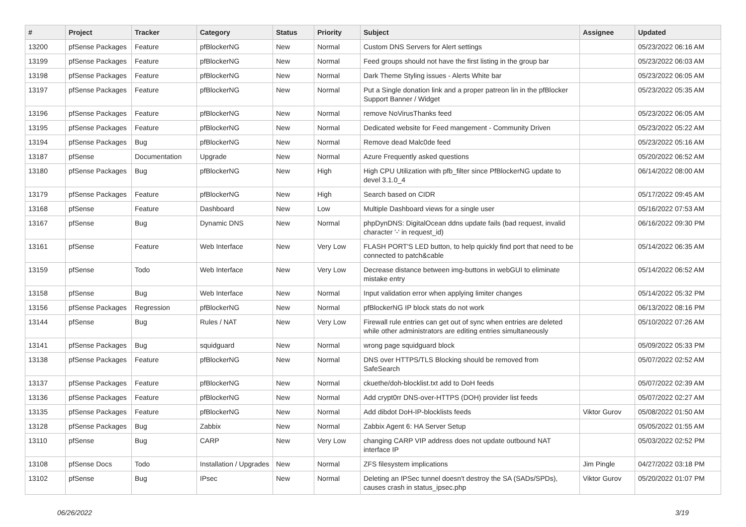| # | Project | Tracker | Category | Status | Priority | Subject | Assignee | Updated |
| --- | --- | --- | --- | --- | --- | --- | --- | --- |
| 13200 | pfSense Packages | Feature | pfBlockerNG | New | Normal | Custom DNS Servers for Alert settings | | 05/23/2022 06:16 AM |
| 13199 | pfSense Packages | Feature | pfBlockerNG | New | Normal | Feed groups should not have the first listing in the group bar | | 05/23/2022 06:03 AM |
| 13198 | pfSense Packages | Feature | pfBlockerNG | New | Normal | Dark Theme Styling issues - Alerts White bar | | 05/23/2022 06:05 AM |
| 13197 | pfSense Packages | Feature | pfBlockerNG | New | Normal | Put a Single donation link and a proper patreon lin in the pfBlocker Support Banner / Widget | | 05/23/2022 05:35 AM |
| 13196 | pfSense Packages | Feature | pfBlockerNG | New | Normal | remove NoVirusThanks feed | | 05/23/2022 06:05 AM |
| 13195 | pfSense Packages | Feature | pfBlockerNG | New | Normal | Dedicated website for Feed mangement - Community Driven | | 05/23/2022 05:22 AM |
| 13194 | pfSense Packages | Bug | pfBlockerNG | New | Normal | Remove dead Malc0de feed | | 05/23/2022 05:16 AM |
| 13187 | pfSense | Documentation | Upgrade | New | Normal | Azure Frequently asked questions | | 05/20/2022 06:52 AM |
| 13180 | pfSense Packages | Bug | pfBlockerNG | New | High | High CPU Utilization with pfb_filter since PfBlockerNG update to devel 3.1.0_4 | | 06/14/2022 08:00 AM |
| 13179 | pfSense Packages | Feature | pfBlockerNG | New | High | Search based on CIDR | | 05/17/2022 09:45 AM |
| 13168 | pfSense | Feature | Dashboard | New | Low | Multiple Dashboard views for a single user | | 05/16/2022 07:53 AM |
| 13167 | pfSense | Bug | Dynamic DNS | New | Normal | phpDynDNS: DigitalOcean ddns update fails (bad request, invalid character '-' in request_id) | | 06/16/2022 09:30 PM |
| 13161 | pfSense | Feature | Web Interface | New | Very Low | FLASH PORT'S LED button, to help quickly find port that need to be connected to patch&cable | | 05/14/2022 06:35 AM |
| 13159 | pfSense | Todo | Web Interface | New | Very Low | Decrease distance between img-buttons in webGUI to eliminate mistake entry | | 05/14/2022 06:52 AM |
| 13158 | pfSense | Bug | Web Interface | New | Normal | Input validation error when applying limiter changes | | 05/14/2022 05:32 PM |
| 13156 | pfSense Packages | Regression | pfBlockerNG | New | Normal | pfBlockerNG IP block stats do not work | | 06/13/2022 08:16 PM |
| 13144 | pfSense | Bug | Rules / NAT | New | Very Low | Firewall rule entries can get out of sync when entries are deleted while other administrators are editing entries simultaneously | | 05/10/2022 07:26 AM |
| 13141 | pfSense Packages | Bug | squidguard | New | Normal | wrong page squidguard block | | 05/09/2022 05:33 PM |
| 13138 | pfSense Packages | Feature | pfBlockerNG | New | Normal | DNS over HTTPS/TLS Blocking should be removed from SafeSearch | | 05/07/2022 02:52 AM |
| 13137 | pfSense Packages | Feature | pfBlockerNG | New | Normal | ckuethe/doh-blocklist.txt add to DoH feeds | | 05/07/2022 02:39 AM |
| 13136 | pfSense Packages | Feature | pfBlockerNG | New | Normal | Add crypt0rr DNS-over-HTTPS (DOH) provider list feeds | | 05/07/2022 02:27 AM |
| 13135 | pfSense Packages | Feature | pfBlockerNG | New | Normal | Add dibdot DoH-IP-blocklists feeds | Viktor Gurov | 05/08/2022 01:50 AM |
| 13128 | pfSense Packages | Bug | Zabbix | New | Normal | Zabbix Agent 6: HA Server Setup | | 05/05/2022 01:55 AM |
| 13110 | pfSense | Bug | CARP | New | Very Low | changing CARP VIP address does not update outbound NAT interface IP | | 05/03/2022 02:52 PM |
| 13108 | pfSense Docs | Todo | Installation / Upgrades | New | Normal | ZFS filesystem implications | Jim Pingle | 04/27/2022 03:18 PM |
| 13102 | pfSense | Bug | IPsec | New | Normal | Deleting an IPSec tunnel doesn't destroy the SA (SADs/SPDs), causes crash in status_ipsec.php | Viktor Gurov | 05/20/2022 01:07 PM |
06/26/2022 3/19